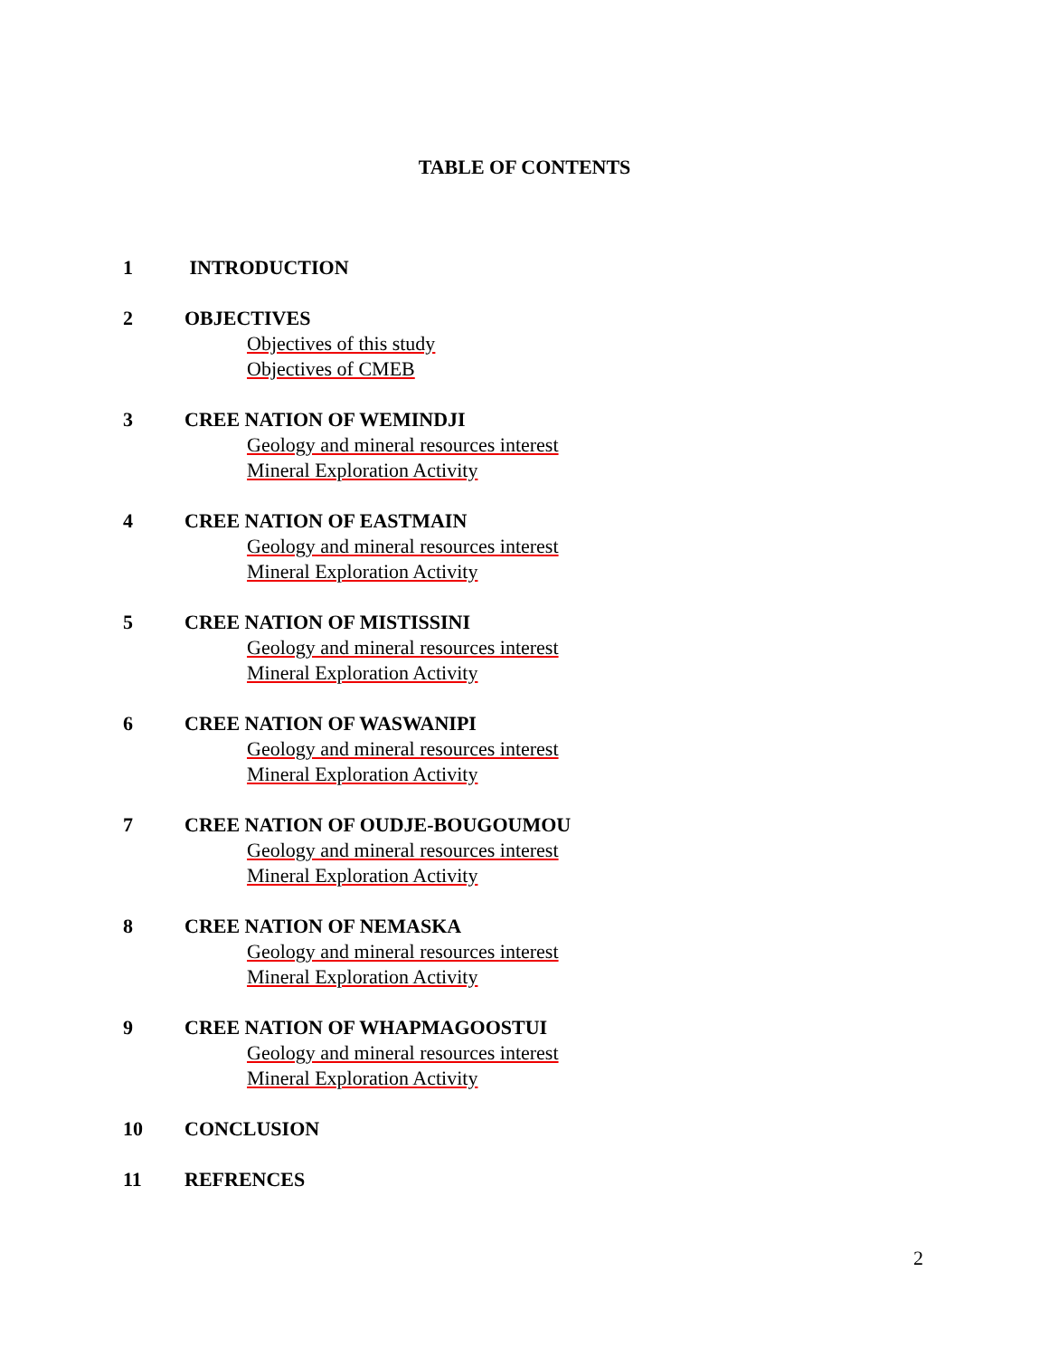TABLE OF CONTENTS
1 INTRODUCTION
2 OBJECTIVES
Objectives of this study
Objectives of CMEB
3 CREE NATION OF WEMINDJI
Geology and mineral resources interest
Mineral Exploration Activity
4 CREE NATION OF EASTMAIN
Geology and mineral resources interest
Mineral Exploration Activity
5 CREE NATION OF MISTISSINI
Geology and mineral resources interest
Mineral Exploration Activity
6 CREE NATION OF WASWANIPI
Geology and mineral resources interest
Mineral Exploration Activity
7 CREE NATION OF OUDJE-BOUGOUMOU
Geology and mineral resources interest
Mineral Exploration Activity
8 CREE NATION OF NEMASKA
Geology and mineral resources interest
Mineral Exploration Activity
9 CREE NATION OF WHAPMAGOOSTUI
Geology and mineral resources interest
Mineral Exploration Activity
10 CONCLUSION
11 REFRENCES
2